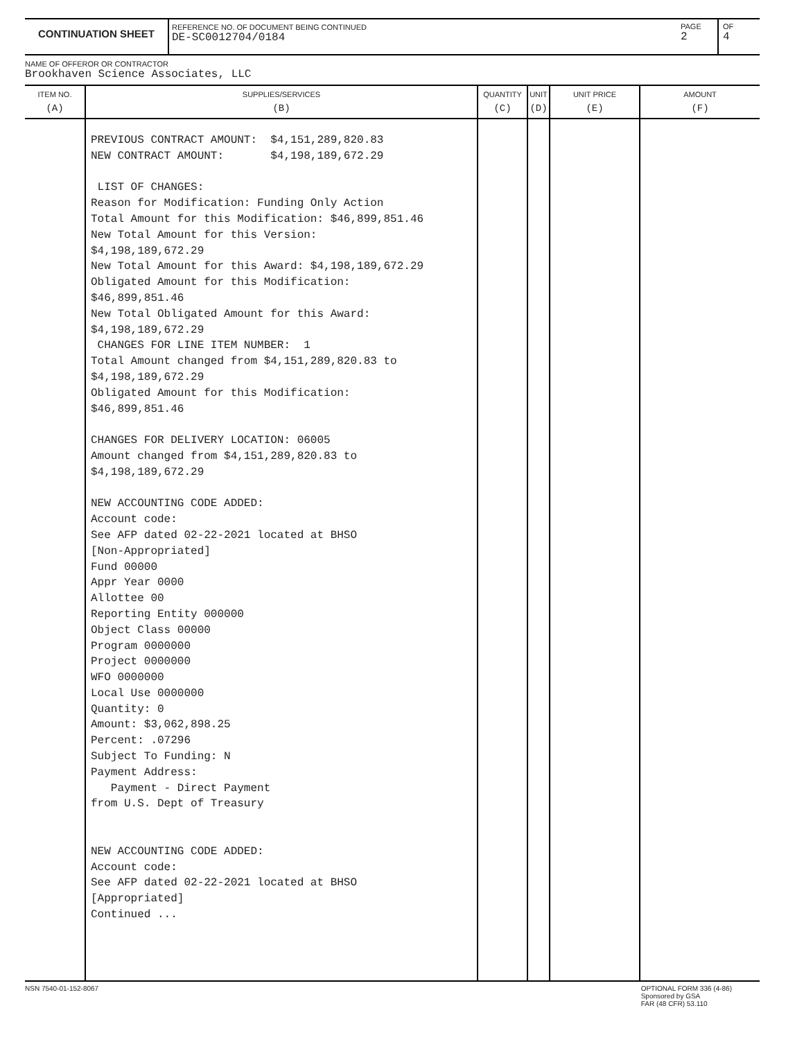CONTINUATION SHEET
REFERENCE NO. OF DOCUMENT BEING CONTINUED
DE-SC0012704/0184
PAGE
2
OF
4
NAME OF OFFEROR OR CONTRACTOR
Brookhaven Science Associates, LLC
| ITEM NO. (A) | SUPPLIES/SERVICES (B) | QUANTITY (C) | UNIT (D) | UNIT PRICE (E) | AMOUNT (F) |
| --- | --- | --- | --- | --- | --- |
| | PREVIOUS CONTRACT AMOUNT: $4,151,289,820.83 NEW CONTRACT AMOUNT: $4,198,189,672.29 LIST OF CHANGES: Reason for Modification: Funding Only Action Total Amount for this Modification: $46,899,851.46 New Total Amount for this Version: $4,198,189,672.29 New Total Amount for this Award: $4,198,189,672.29 Obligated Amount for this Modification: $46,899,851.46 New Total Obligated Amount for this Award: $4,198,189,672.29 CHANGES FOR LINE ITEM NUMBER: 1 Total Amount changed from $4,151,289,820.83 to $4,198,189,672.29 Obligated Amount for this Modification: $46,899,851.46 CHANGES FOR DELIVERY LOCATION: 06005 Amount changed from $4,151,289,820.83 to $4,198,189,672.29 NEW ACCOUNTING CODE ADDED: Account code: See AFP dated 02-22-2021 located at BHSO [Non-Appropriated] Fund 00000 Appr Year 0000 Allottee 00 Reporting Entity 000000 Object Class 00000 Program 0000000 Project 0000000 WFO 0000000 Local Use 0000000 Quantity: 0 Amount: $3,062,898.25 Percent: .07296 Subject To Funding: N Payment Address: Payment - Direct Payment from U.S. Dept of Treasury NEW ACCOUNTING CODE ADDED: Account code: See AFP dated 02-22-2021 located at BHSO [Appropriated] Continued ... | | | | |
NSN 7540-01-152-8067 OPTIONAL FORM 336 (4-86)
Sponsored by GSA
FAR (48 CFR) 53.110